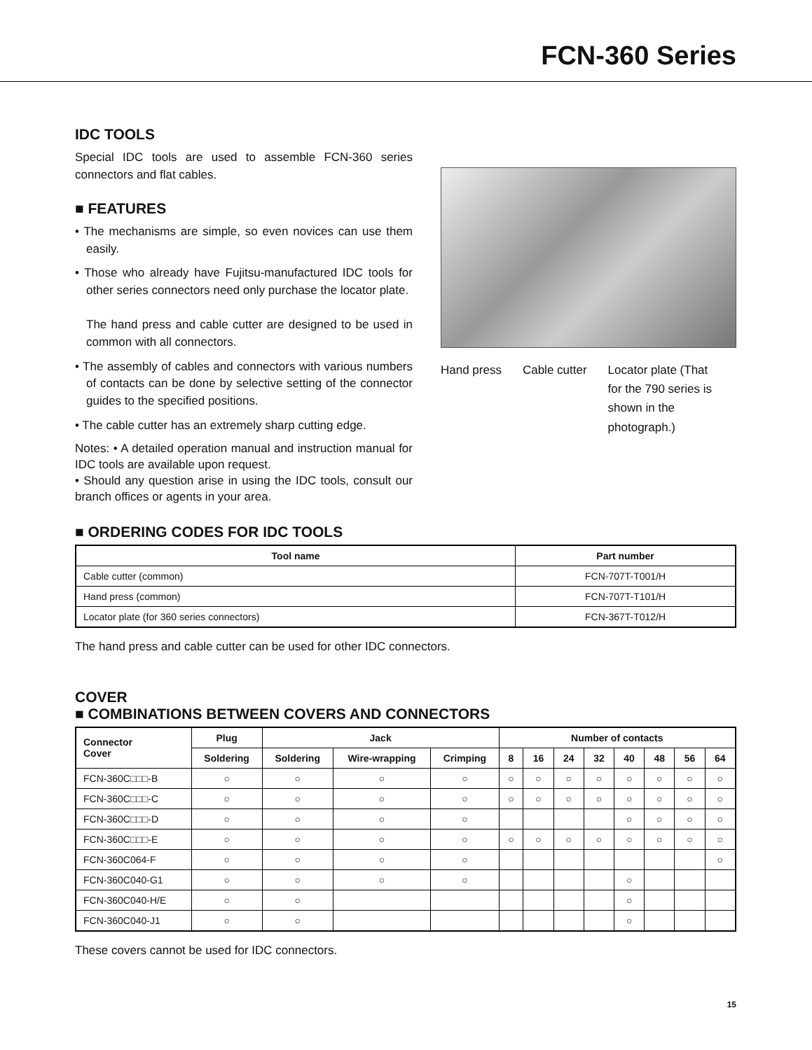FCN-360 Series
IDC TOOLS
Special IDC tools are used to assemble FCN-360 series connectors and flat cables.
■ FEATURES
• The mechanisms are simple, so even novices can use them easily.
• Those who already have Fujitsu-manufactured IDC tools for other series connectors need only purchase the locator plate.
The hand press and cable cutter are designed to be used in common with all connectors.
• The assembly of cables and connectors with various numbers of contacts can be done by selective setting of the connector guides to the specified positions.
• The cable cutter has an extremely sharp cutting edge.
Notes: • A detailed operation manual and instruction manual for IDC tools are available upon request.
• Should any question arise in using the IDC tools, consult our branch offices or agents in your area.
Hand press Cable cutter Locator plate (That for the 790 series is shown in the photograph.)
■ ORDERING CODES FOR IDC TOOLS
| Tool name | Part number |
| --- | --- |
| Cable cutter (common) | FCN-707T-T001/H |
| Hand press (common) | FCN-707T-T101/H |
| Locator plate (for 360 series connectors) | FCN-367T-T012/H |
The hand press and cable cutter can be used for other IDC connectors.
COVER
■ COMBINATIONS BETWEEN COVERS AND CONNECTORS
| Connector Cover | Plug | Jack | | | Number of contacts | | | | | | | |
| --- | --- | --- | --- | --- | --- | --- | --- | --- | --- | --- | --- | --- |
| | Soldering | Soldering | Wire-wrapping | Crimping | 8 | 16 | 24 | 32 | 40 | 48 | 56 | 64 |
| FCN-360C□□□-B | ○ | ○ | ○ | ○ | ○ | ○ | ○ | ○ | ○ | ○ | ○ | ○ |
| FCN-360C□□□-C | ○ | ○ | ○ | ○ | ○ | ○ | ○ | ○ | ○ | ○ | ○ | ○ |
| FCN-360C□□□-D | ○ | ○ | ○ | ○ | | | | | ○ | ○ | ○ | ○ |
| FCN-360C□□□-E | ○ | ○ | ○ | ○ | ○ | ○ | ○ | ○ | ○ | ○ | ○ | ○ |
| FCN-360C064-F | ○ | ○ | ○ | ○ | | | | | | | | ○ |
| FCN-360C040-G1 | ○ | ○ | ○ | ○ | | | | | ○ | | | |
| FCN-360C040-H/E | ○ | ○ | | | | | | | ○ | | | |
| FCN-360C040-J1 | ○ | ○ | | | | | | | ○ | | | |
These covers cannot be used for IDC connectors.
15